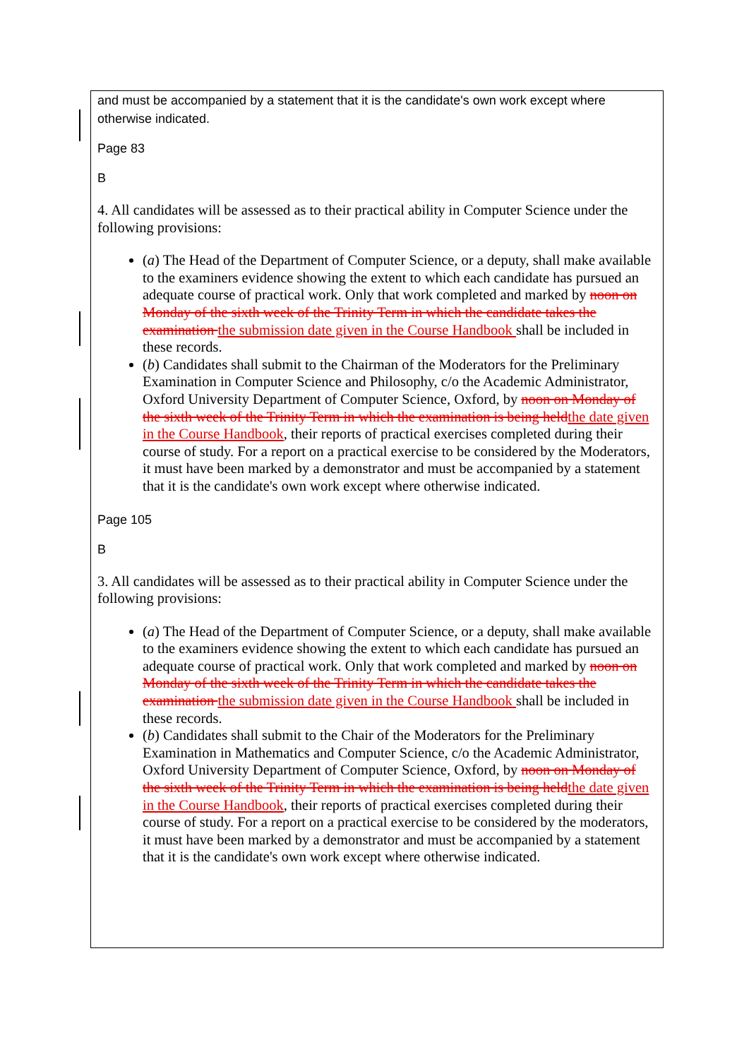and must be accompanied by a statement that it is the candidate's own work except where otherwise indicated.
Page 83
B
4. All candidates will be assessed as to their practical ability in Computer Science under the following provisions:
(a) The Head of the Department of Computer Science, or a deputy, shall make available to the examiners evidence showing the extent to which each candidate has pursued an adequate course of practical work. Only that work completed and marked by noon on Monday of the sixth week of the Trinity Term in which the candidate takes the examination the submission date given in the Course Handbook shall be included in these records.
(b) Candidates shall submit to the Chairman of the Moderators for the Preliminary Examination in Computer Science and Philosophy, c/o the Academic Administrator, Oxford University Department of Computer Science, Oxford, by noon on Monday of the sixth week of the Trinity Term in which the examination is being heldthe date given in the Course Handbook, their reports of practical exercises completed during their course of study. For a report on a practical exercise to be considered by the Moderators, it must have been marked by a demonstrator and must be accompanied by a statement that it is the candidate's own work except where otherwise indicated.
Page 105
B
3. All candidates will be assessed as to their practical ability in Computer Science under the following provisions:
(a) The Head of the Department of Computer Science, or a deputy, shall make available to the examiners evidence showing the extent to which each candidate has pursued an adequate course of practical work. Only that work completed and marked by noon on Monday of the sixth week of the Trinity Term in which the candidate takes the examination the submission date given in the Course Handbook shall be included in these records.
(b) Candidates shall submit to the Chair of the Moderators for the Preliminary Examination in Mathematics and Computer Science, c/o the Academic Administrator, Oxford University Department of Computer Science, Oxford, by noon on Monday of the sixth week of the Trinity Term in which the examination is being heldthe date given in the Course Handbook, their reports of practical exercises completed during their course of study. For a report on a practical exercise to be considered by the moderators, it must have been marked by a demonstrator and must be accompanied by a statement that it is the candidate's own work except where otherwise indicated.